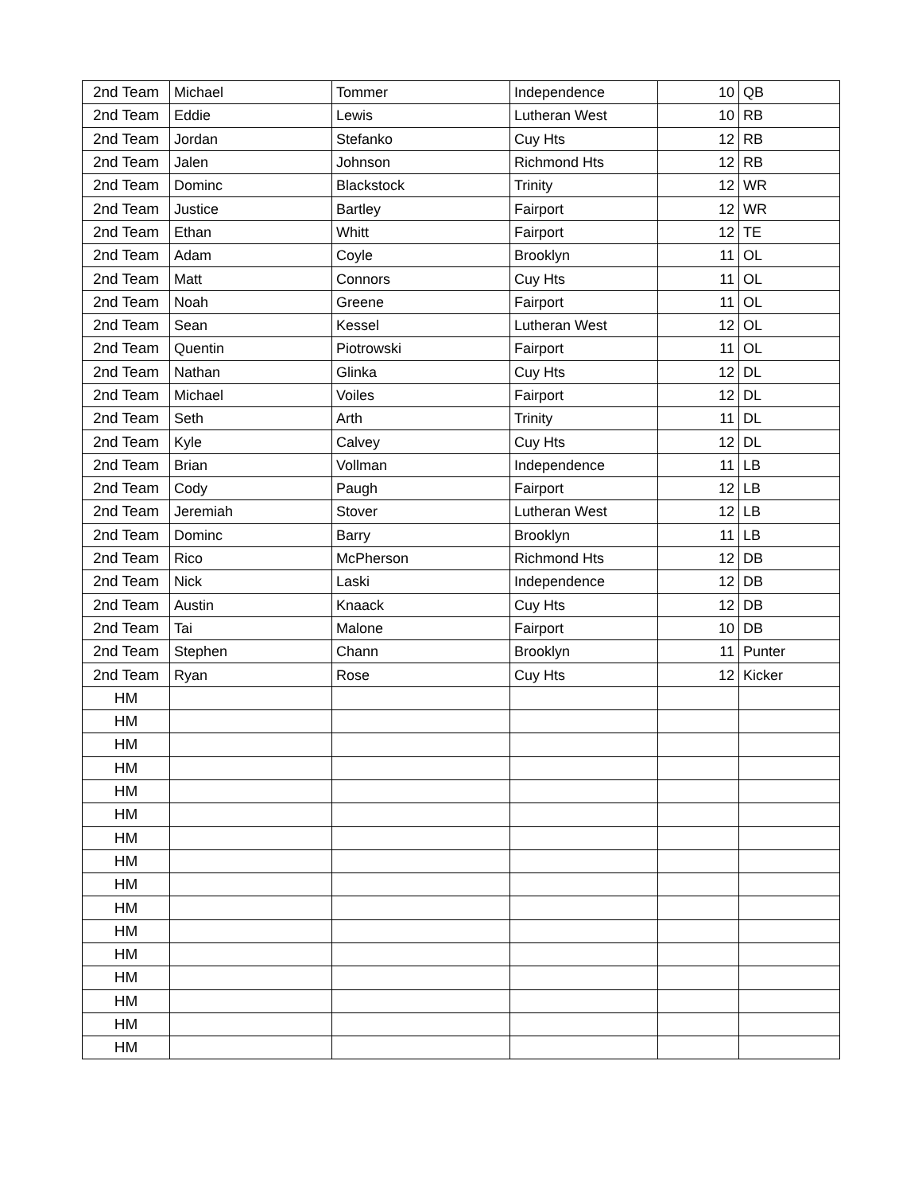| 2nd Team | Michael | Tommer | Independence | 10 | QB |
| 2nd Team | Eddie | Lewis | Lutheran West | 10 | RB |
| 2nd Team | Jordan | Stefanko | Cuy Hts | 12 | RB |
| 2nd Team | Jalen | Johnson | Richmond Hts | 12 | RB |
| 2nd Team | Dominc | Blackstock | Trinity | 12 | WR |
| 2nd Team | Justice | Bartley | Fairport | 12 | WR |
| 2nd Team | Ethan | Whitt | Fairport | 12 | TE |
| 2nd Team | Adam | Coyle | Brooklyn | 11 | OL |
| 2nd Team | Matt | Connors | Cuy Hts | 11 | OL |
| 2nd Team | Noah | Greene | Fairport | 11 | OL |
| 2nd Team | Sean | Kessel | Lutheran West | 12 | OL |
| 2nd Team | Quentin | Piotrowski | Fairport | 11 | OL |
| 2nd Team | Nathan | Glinka | Cuy Hts | 12 | DL |
| 2nd Team | Michael | Voiles | Fairport | 12 | DL |
| 2nd Team | Seth | Arth | Trinity | 11 | DL |
| 2nd Team | Kyle | Calvey | Cuy Hts | 12 | DL |
| 2nd Team | Brian | Vollman | Independence | 11 | LB |
| 2nd Team | Cody | Paugh | Fairport | 12 | LB |
| 2nd Team | Jeremiah | Stover | Lutheran West | 12 | LB |
| 2nd Team | Dominc | Barry | Brooklyn | 11 | LB |
| 2nd Team | Rico | McPherson | Richmond Hts | 12 | DB |
| 2nd Team | Nick | Laski | Independence | 12 | DB |
| 2nd Team | Austin | Knaack | Cuy Hts | 12 | DB |
| 2nd Team | Tai | Malone | Fairport | 10 | DB |
| 2nd Team | Stephen | Chann | Brooklyn | 11 | Punter |
| 2nd Team | Ryan | Rose | Cuy Hts | 12 | Kicker |
| HM | | | | | |
| HM | | | | | |
| HM | | | | | |
| HM | | | | | |
| HM | | | | | |
| HM | | | | | |
| HM | | | | | |
| HM | | | | | |
| HM | | | | | |
| HM | | | | | |
| HM | | | | | |
| HM | | | | | |
| HM | | | | | |
| HM | | | | | |
| HM | | | | | |
| HM | | | | | |